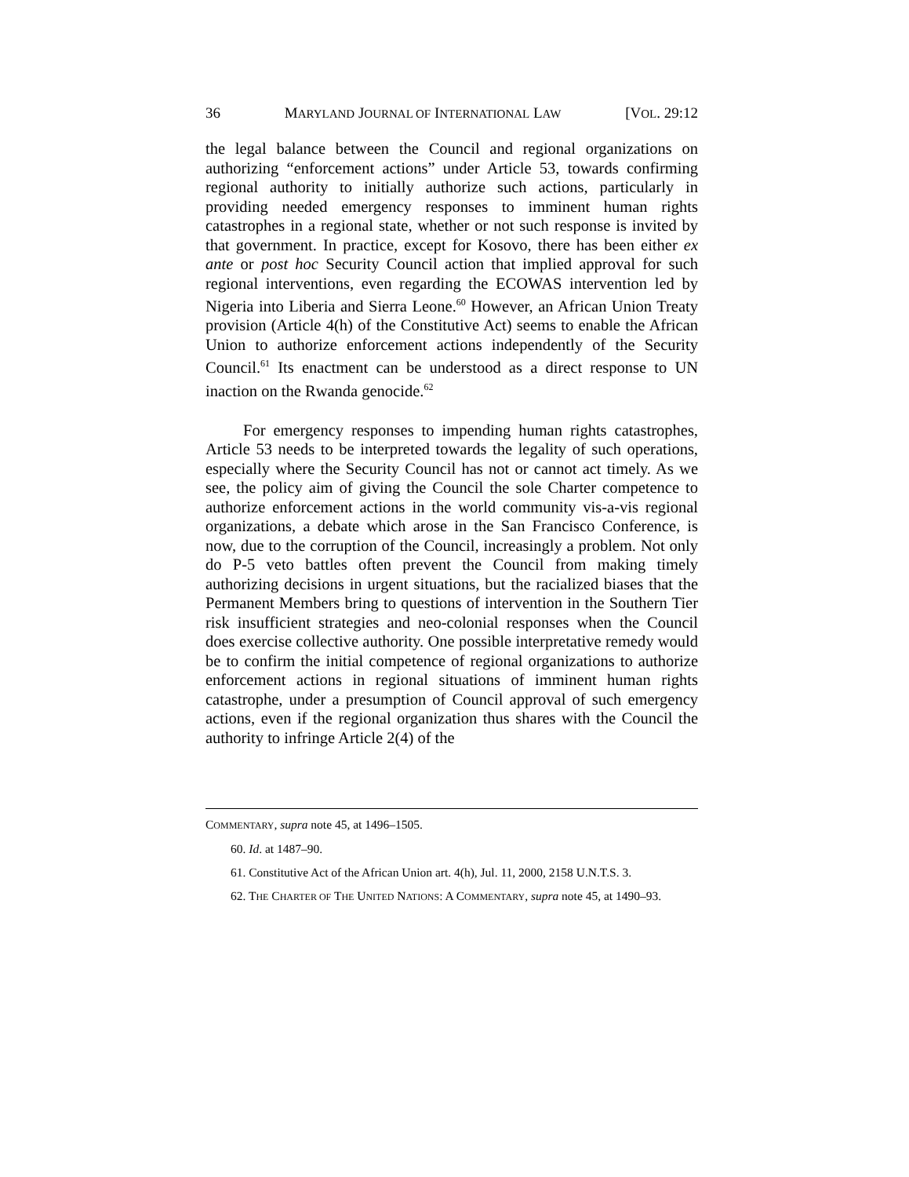36 MARYLAND JOURNAL OF INTERNATIONAL LAW [VOL. 29:12
the legal balance between the Council and regional organizations on authorizing “enforcement actions” under Article 53, towards confirming regional authority to initially authorize such actions, particularly in providing needed emergency responses to imminent human rights catastrophes in a regional state, whether or not such response is invited by that government. In practice, except for Kosovo, there has been either ex ante or post hoc Security Council action that implied approval for such regional interventions, even regarding the ECOWAS intervention led by Nigeria into Liberia and Sierra Leone.<sup>60</sup> However, an African Union Treaty provision (Article 4(h) of the Constitutive Act) seems to enable the African Union to authorize enforcement actions independently of the Security Council.<sup>61</sup> Its enactment can be understood as a direct response to UN inaction on the Rwanda genocide.<sup>62</sup>
For emergency responses to impending human rights catastrophes, Article 53 needs to be interpreted towards the legality of such operations, especially where the Security Council has not or cannot act timely. As we see, the policy aim of giving the Council the sole Charter competence to authorize enforcement actions in the world community vis-a-vis regional organizations, a debate which arose in the San Francisco Conference, is now, due to the corruption of the Council, increasingly a problem. Not only do P-5 veto battles often prevent the Council from making timely authorizing decisions in urgent situations, but the racialized biases that the Permanent Members bring to questions of intervention in the Southern Tier risk insufficient strategies and neo-colonial responses when the Council does exercise collective authority. One possible interpretative remedy would be to confirm the initial competence of regional organizations to authorize enforcement actions in regional situations of imminent human rights catastrophe, under a presumption of Council approval of such emergency actions, even if the regional organization thus shares with the Council the authority to infringe Article 2(4) of the
COMMENTARY, supra note 45, at 1496–1505.
60. Id. at 1487–90.
61. Constitutive Act of the African Union art. 4(h), Jul. 11, 2000, 2158 U.N.T.S. 3.
62. THE CHARTER OF THE UNITED NATIONS: A COMMENTARY, supra note 45, at 1490–93.